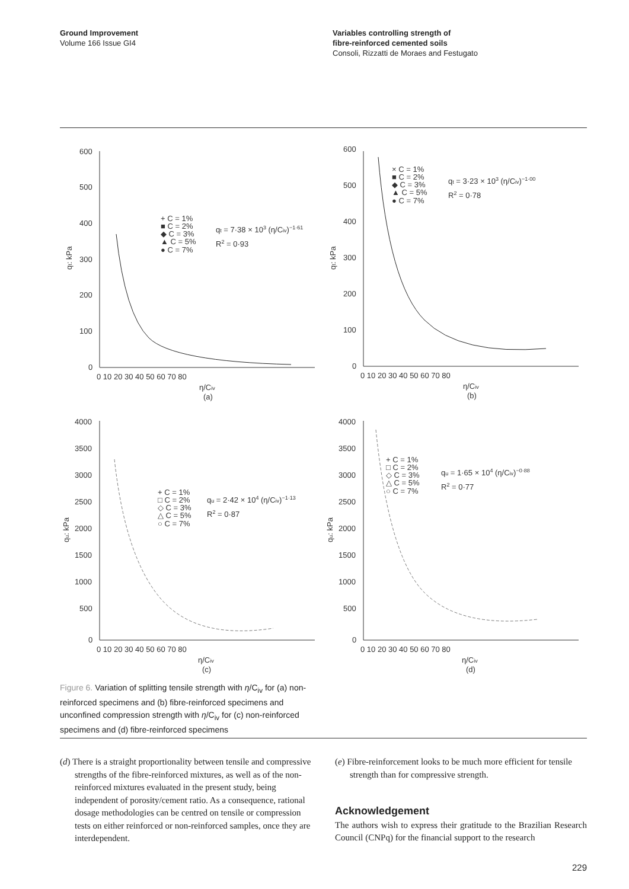Ground Improvement
Volume 166 Issue GI4
Variables controlling strength of
fibre-reinforced cemented soils
Consoli, Rizzatti de Moraes and Festugato
600
500
400
300
200
100
0
0 10 20 30 40 50 60 70 80
η/Civ
(a)
qt: kPa
+ C = 1%
■ C = 2%
◆ C = 3%
▲ C = 5%
● C = 7%
qt = 7·38 × 103 (η/Civ)−1·61
R2 = 0·93
600
500
400
300
200
100
0
0 10 20 30 40 50 60 70 80
η/Civ
(b)
qt: kPa
× C = 1%
■ C = 2%
◆ C = 3%
▲ C = 5%
● C = 7%
qt = 3·23 × 103 (η/Civ)−1·00
R2 = 0·78
4000
3500
3000
2500
2000
1500
1000
500
0
0 10 20 30 40 50 60 70 80
η/Civ
(c)
qu: kPa
+ C = 1%
□ C = 2%
◇ C = 3%
△ C = 5%
○ C = 7%
qu = 2·42 × 104 (η/Civ)−1·13
R2 = 0·87
4000
3500
3000
2500
2000
1500
1000
500
0
0 10 20 30 40 50 60 70 80
η/Civ
(d)
qu: kPa
+ C = 1%
□ C = 2%
◇ C = 3%
△ C = 5%
○ C = 7%
qu = 1·65 × 104 (η/Civ)−0·88
R2 = 0·77
Figure 6. Variation of splitting tensile strength with η/C<sub>iv</sub> for (a) non-reinforced specimens and (b) fibre-reinforced specimens and unconfined compression strength with η/C<sub>iv</sub> for (c) non-reinforced specimens and (d) fibre-reinforced specimens
(d) There is a straight proportionality between tensile and compressive strengths of the fibre-reinforced mixtures, as well as of the non-reinforced mixtures evaluated in the present study, being independent of porosity/cement ratio. As a consequence, rational dosage methodologies can be centred on tensile or compression tests on either reinforced or non-reinforced samples, once they are interdependent.
(e) Fibre-reinforcement looks to be much more efficient for tensile strength than for compressive strength.
Acknowledgement
The authors wish to express their gratitude to the Brazilian Research Council (CNPq) for the financial support to the research
229